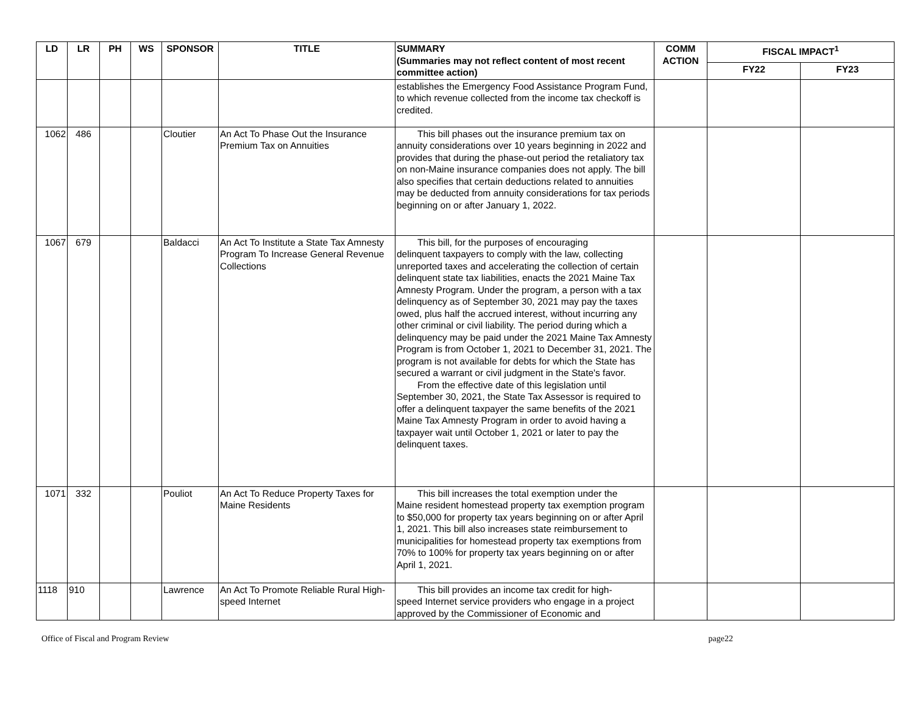| LD | LR | PH | WS | SPONSOR | TITLE | SUMMARY (Summaries may not reflect content of most recent committee action) | COMM ACTION | FISCAL IMPACT<sup>1</sup> | |
| --- | --- | --- | --- | --- | --- | --- | --- | --- | --- |
| | | | | | | | | FY22 | FY23 |
| | | | | | | establishes the Emergency Food Assistance Program Fund, to which revenue collected from the income tax checkoff is credited. | | | |
| 1062 | 486 | | | Cloutier | An Act To Phase Out the Insurance Premium Tax on Annuities | This bill phases out the insurance premium tax on annuity considerations over 10 years beginning in 2022 and provides that during the phase-out period the retaliatory tax on non-Maine insurance companies does not apply. The bill also specifies that certain deductions related to annuities may be deducted from annuity considerations for tax periods beginning on or after January 1, 2022. | | | |
| 1067 | 679 | | | Baldacci | An Act To Institute a State Tax Amnesty Program To Increase General Revenue Collections | This bill, for the purposes of encouraging delinquent taxpayers to comply with the law, collecting unreported taxes and accelerating the collection of certain delinquent state tax liabilities, enacts the 2021 Maine Tax Amnesty Program. Under the program, a person with a tax delinquency as of September 30, 2021 may pay the taxes owed, plus half the accrued interest, without incurring any other criminal or civil liability. The period during which a delinquency may be paid under the 2021 Maine Tax Amnesty Program is from October 1, 2021 to December 31, 2021. The program is not available for debts for which the State has secured a warrant or civil judgment in the State's favor. From the effective date of this legislation until September 30, 2021, the State Tax Assessor is required to offer a delinquent taxpayer the same benefits of the 2021 Maine Tax Amnesty Program in order to avoid having a taxpayer wait until October 1, 2021 or later to pay the delinquent taxes. | | | |
| 1071 | 332 | | | Pouliot | An Act To Reduce Property Taxes for Maine Residents | This bill increases the total exemption under the Maine resident homestead property tax exemption program to $50,000 for property tax years beginning on or after April 1, 2021. This bill also increases state reimbursement to municipalities for homestead property tax exemptions from 70% to 100% for property tax years beginning on or after April 1, 2021. | | | |
| 1118 | 910 | | | Lawrence | An Act To Promote Reliable Rural High-speed Internet | This bill provides an income tax credit for high- speed Internet service providers who engage in a project approved by the Commissioner of Economic and | | | |
Office of Fiscal and Program Review page22